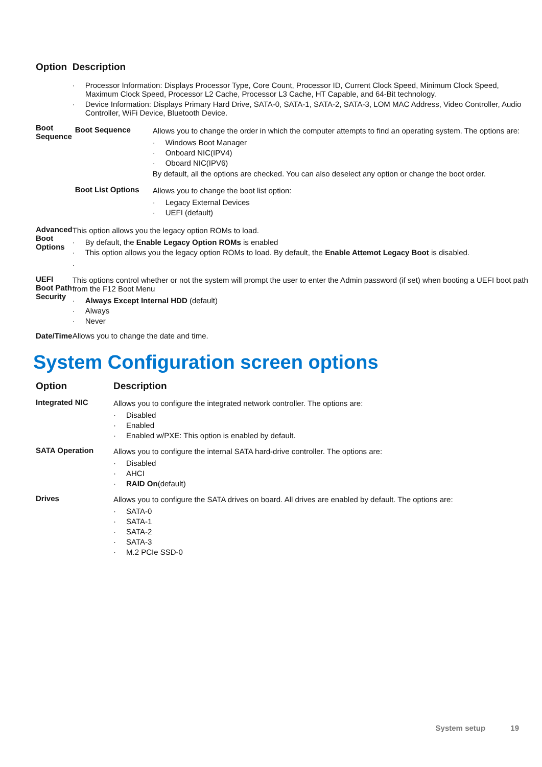| Option | Description |
| --- | --- |
| | Processor Information: Displays Processor Type, Core Count, Processor ID, Current Clock Speed, Minimum Clock Speed, Maximum Clock Speed, Processor L2 Cache, Processor L3 Cache, HT Capable, and 64-Bit technology. Device Information: Displays Primary Hard Drive, SATA-0, SATA-1, SATA-2, SATA-3, LOM MAC Address, Video Controller, Audio Controller, WiFi Device, Bluetooth Device. |
| Boot Sequence | / Boot Sequence / Allows you to change the order in which the computer attempts to find an operating system. The options are: Windows Boot Manager Onboard NIC(IPV4) Oboard NIC(IPV6) By default, all the options are checked. You can also deselect any option or change the boot order. / / Boot List Options / Allows you to change the boot list option: Legacy External Devices UEFI (default) / |
| Advanced Boot Options | This option allows you the legacy option ROMs to load. By default, the Enable Legacy Option ROMs is enabled This option allows you the legacy option ROMs to load. By default, the Enable Attemot Legacy Boot is disabled. . |
| UEFI Boot Path Security | This options control whether or not the system will prompt the user to enter the Admin password (if set) when booting a UEFI boot path from the F12 Boot Menu Always Except Internal HDD (default) Always Never |
| Date/Time | Allows you to change the date and time. |
System Configuration screen options
| Option | Description |
| --- | --- |
| Integrated NIC | Allows you to configure the integrated network controller. The options are: Disabled Enabled Enabled w/PXE: This option is enabled by default. |
| SATA Operation | Allows you to configure the internal SATA hard-drive controller. The options are: Disabled AHCI RAID On (default) |
| Drives | Allows you to configure the SATA drives on board. All drives are enabled by default. The options are: SATA-0 SATA-1 SATA-2 SATA-3 M.2 PCIe SSD-0 |
System setup 19